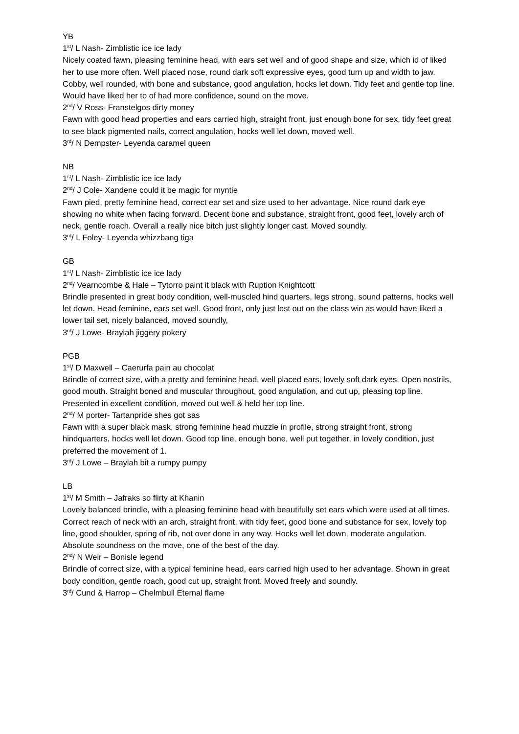YB
1<sup>st</sup>/ L Nash- Zimblistic ice ice lady
Nicely coated fawn, pleasing feminine head, with ears set well and of good shape and size, which id of liked her to use more often. Well placed nose, round dark soft expressive eyes, good turn up and width to jaw. Cobby, well rounded, with bone and substance, good angulation, hocks let down. Tidy feet and gentle top line. Would have liked her to of had more confidence, sound on the move.
2<sup>nd</sup>/ V Ross- Franstelgos dirty money
Fawn with good head properties and ears carried high, straight front, just enough bone for sex, tidy feet great to see black pigmented nails, correct angulation, hocks well let down, moved well.
3<sup>rd</sup>/ N Dempster- Leyenda caramel queen
NB
1<sup>st</sup>/ L Nash- Zimblistic ice ice lady
2<sup>nd</sup>/ J Cole- Xandene could it be magic for myntie
Fawn pied, pretty feminine head, correct ear set and size used to her advantage. Nice round dark eye showing no white when facing forward. Decent bone and substance, straight front, good feet, lovely arch of neck, gentle roach. Overall a really nice bitch just slightly longer cast. Moved soundly.
3<sup>rd</sup>/ L Foley- Leyenda whizzbang tiga
GB
1<sup>st</sup>/ L Nash- Zimblistic ice ice lady
2<sup>nd</sup>/ Vearncombe & Hale – Tytorro paint it black with Ruption Knightcott
Brindle presented in great body condition, well-muscled hind quarters, legs strong, sound patterns, hocks well let down. Head feminine, ears set well. Good front, only just lost out on the class win as would have liked a lower tail set, nicely balanced, moved soundly,
3<sup>rd</sup>/ J Lowe- Braylah jiggery pokery
PGB
1<sup>st</sup>/ D Maxwell – Caerurfa pain au chocolat
Brindle of correct size, with a pretty and feminine head, well placed ears, lovely soft dark eyes. Open nostrils, good mouth. Straight boned and muscular throughout, good angulation, and cut up, pleasing top line. Presented in excellent condition, moved out well & held her top line.
2<sup>nd</sup>/ M porter- Tartanpride shes got sas
Fawn with a super black mask, strong feminine head muzzle in profile, strong straight front, strong hindquarters, hocks well let down. Good top line, enough bone, well put together, in lovely condition, just preferred the movement of 1.
3<sup>rd</sup>/ J Lowe – Braylah bit a rumpy pumpy
LB
1<sup>st</sup>/ M Smith – Jafraks so flirty at Khanin
Lovely balanced brindle, with a pleasing feminine head with beautifully set ears which were used at all times. Correct reach of neck with an arch, straight front, with tidy feet, good bone and substance for sex, lovely top line, good shoulder, spring of rib, not over done in any way. Hocks well let down, moderate angulation. Absolute soundness on the move, one of the best of the day.
2<sup>nd</sup>/ N Weir – Bonisle legend
Brindle of correct size, with a typical feminine head, ears carried high used to her advantage. Shown in great body condition, gentle roach, good cut up, straight front. Moved freely and soundly.
3<sup>rd</sup>/ Cund & Harrop – Chelmbull Eternal flame